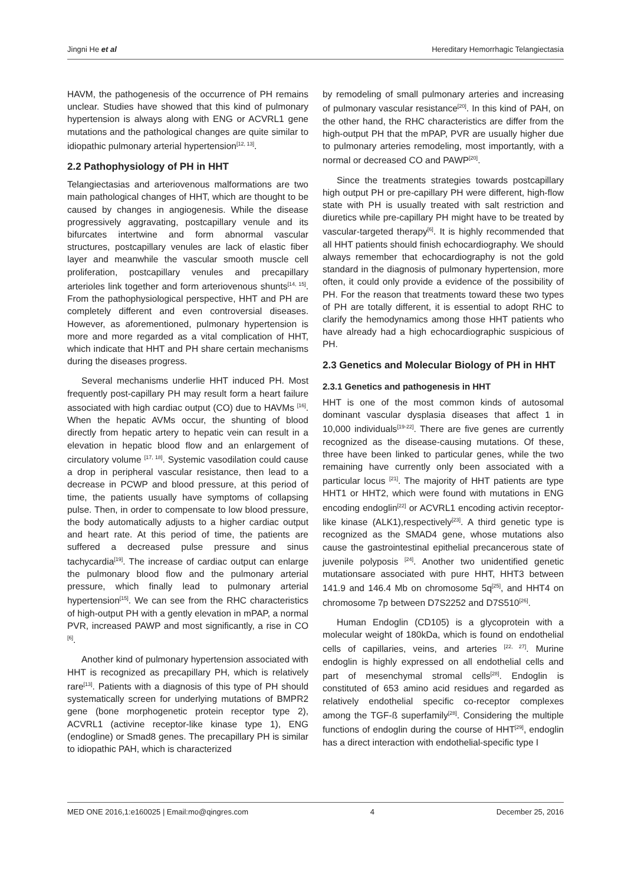Jingni He et al Hereditary Hemorrhagic Telangiectasia
HAVM, the pathogenesis of the occurrence of PH remains unclear. Studies have showed that this kind of pulmonary hypertension is always along with ENG or ACVRL1 gene mutations and the pathological changes are quite similar to idiopathic pulmonary arterial hypertension<sup>[12, 13]</sup>.
2.2 Pathophysiology of PH in HHT
Telangiectasias and arteriovenous malformations are two main pathological changes of HHT, which are thought to be caused by changes in angiogenesis. While the disease progressively aggravating, postcapillary venule and its bifurcates intertwine and form abnormal vascular structures, postcapillary venules are lack of elastic fiber layer and meanwhile the vascular smooth muscle cell proliferation, postcapillary venules and precapillary arterioles link together and form arteriovenous shunts<sup>[14, 15]</sup>. From the pathophysiological perspective, HHT and PH are completely different and even controversial diseases. However, as aforementioned, pulmonary hypertension is more and more regarded as a vital complication of HHT, which indicate that HHT and PH share certain mechanisms during the diseases progress.
Several mechanisms underlie HHT induced PH. Most frequently post-capillary PH may result form a heart failure associated with high cardiac output (CO) due to HAVMs <sup>[16]</sup>. When the hepatic AVMs occur, the shunting of blood directly from hepatic artery to hepatic vein can result in a elevation in hepatic blood flow and an enlargement of circulatory volume <sup>[17, 18]</sup>. Systemic vasodilation could cause a drop in peripheral vascular resistance, then lead to a decrease in PCWP and blood pressure, at this period of time, the patients usually have symptoms of collapsing pulse. Then, in order to compensate to low blood pressure, the body automatically adjusts to a higher cardiac output and heart rate. At this period of time, the patients are suffered a decreased pulse pressure and sinus tachycardia<sup>[19]</sup>. The increase of cardiac output can enlarge the pulmonary blood flow and the pulmonary arterial pressure, which finally lead to pulmonary arterial hypertension<sup>[15]</sup>. We can see from the RHC characteristics of high-output PH with a gently elevation in mPAP, a normal PVR, increased PAWP and most significantly, a rise in CO <sup>[6]</sup>.
Another kind of pulmonary hypertension associated with HHT is recognized as precapillary PH, which is relatively rare<sup>[13]</sup>. Patients with a diagnosis of this type of PH should systematically screen for underlying mutations of BMPR2 gene (bone morphogenetic protein receptor type 2), ACVRL1 (activine receptor-like kinase type 1), ENG (endogline) or Smad8 genes. The precapillary PH is similar to idiopathic PAH, which is characterized
by remodeling of small pulmonary arteries and increasing of pulmonary vascular resistance<sup>[20]</sup>. In this kind of PAH, on the other hand, the RHC characteristics are differ from the high-output PH that the mPAP, PVR are usually higher due to pulmonary arteries remodeling, most importantly, with a normal or decreased CO and PAWP<sup>[20]</sup>.
Since the treatments strategies towards postcapillary high output PH or pre-capillary PH were different, high-flow state with PH is usually treated with salt restriction and diuretics while pre-capillary PH might have to be treated by vascular-targeted therapy<sup>[6]</sup>. It is highly recommended that all HHT patients should finish echocardiography. We should always remember that echocardiography is not the gold standard in the diagnosis of pulmonary hypertension, more often, it could only provide a evidence of the possibility of PH. For the reason that treatments toward these two types of PH are totally different, it is essential to adopt RHC to clarify the hemodynamics among those HHT patients who have already had a high echocardiographic suspicious of PH.
2.3 Genetics and Molecular Biology of PH in HHT
2.3.1 Genetics and pathogenesis in HHT
HHT is one of the most common kinds of autosomal dominant vascular dysplasia diseases that affect 1 in 10,000 individuals<sup>[19-22]</sup>. There are five genes are currently recognized as the disease-causing mutations. Of these, three have been linked to particular genes, while the two remaining have currently only been associated with a particular locus <sup>[21]</sup>. The majority of HHT patients are type HHT1 or HHT2, which were found with mutations in ENG encoding endoglin<sup>[22]</sup> or ACVRL1 encoding activin receptor-like kinase (ALK1),respectively<sup>[23]</sup>. A third genetic type is recognized as the SMAD4 gene, whose mutations also cause the gastrointestinal epithelial precancerous state of juvenile polyposis <sup>[24]</sup>. Another two unidentified genetic mutationsare associated with pure HHT, HHT3 between 141.9 and 146.4 Mb on chromosome 5q<sup>[25]</sup>, and HHT4 on chromosome 7p between D7S2252 and D7S510<sup>[26]</sup>.
Human Endoglin (CD105) is a glycoprotein with a molecular weight of 180kDa, which is found on endothelial cells of capillaries, veins, and arteries <sup>[22, 27]</sup>. Murine endoglin is highly expressed on all endothelial cells and part of mesenchymal stromal cells<sup>[28]</sup>. Endoglin is constituted of 653 amino acid residues and regarded as relatively endothelial specific co-receptor complexes among the TGF-ß superfamily<sup>[28]</sup>. Considering the multiple functions of endoglin during the course of HHT<sup>[29]</sup>, endoglin has a direct interaction with endothelial-specific type I
MED ONE 2016,1:e160025 | Email:mo@qingres.com 4 December 25, 2016